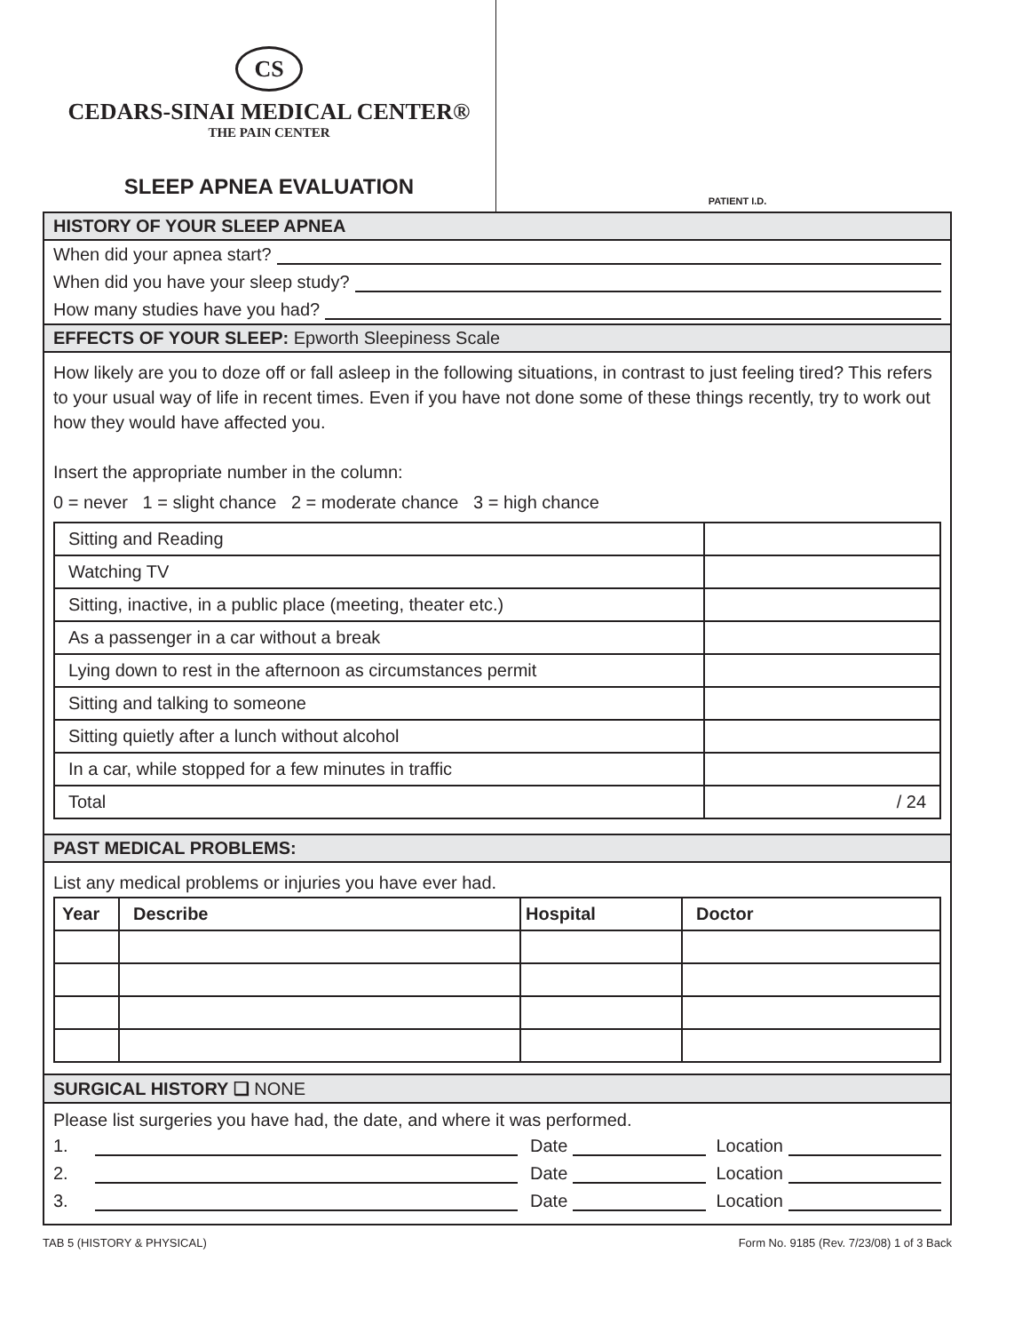CS
CEDARS-SINAI MEDICAL CENTER®
THE PAIN CENTER
SLEEP APNEA EVALUATION
PATIENT I.D.
HISTORY OF YOUR SLEEP APNEA
When did your apnea start?
When did you have your sleep study?
How many studies have you had?
EFFECTS OF YOUR SLEEP: Epworth Sleepiness Scale
How likely are you to doze off or fall asleep in the following situations, in contrast to just feeling tired? This refers to your usual way of life in recent times. Even if you have not done some of these things recently, try to work out how they would have affected you.
Insert the appropriate number in the column:
0 = never 1 = slight chance 2 = moderate chance 3 = high chance
| Sitting and Reading | |
| Watching TV | |
| Sitting, inactive, in a public place (meeting, theater etc.) | |
| As a passenger in a car without a break | |
| Lying down to rest in the afternoon as circumstances permit | |
| Sitting and talking to someone | |
| Sitting quietly after a lunch without alcohol | |
| In a car, while stopped for a few minutes in traffic | |
| Total | / 24 |
PAST MEDICAL PROBLEMS:
List any medical problems or injuries you have ever had.
| Year | Describe | Hospital | Doctor |
| --- | --- | --- | --- |
SURGICAL HISTORY ❑ NONE
Please list surgeries you have had, the date, and where it was performed.
1. Date Location
2. Date Location
3. Date Location
TAB 5 (HISTORY & PHYSICAL) Form No. 9185 (Rev. 7/23/08) 1 of 3 Back